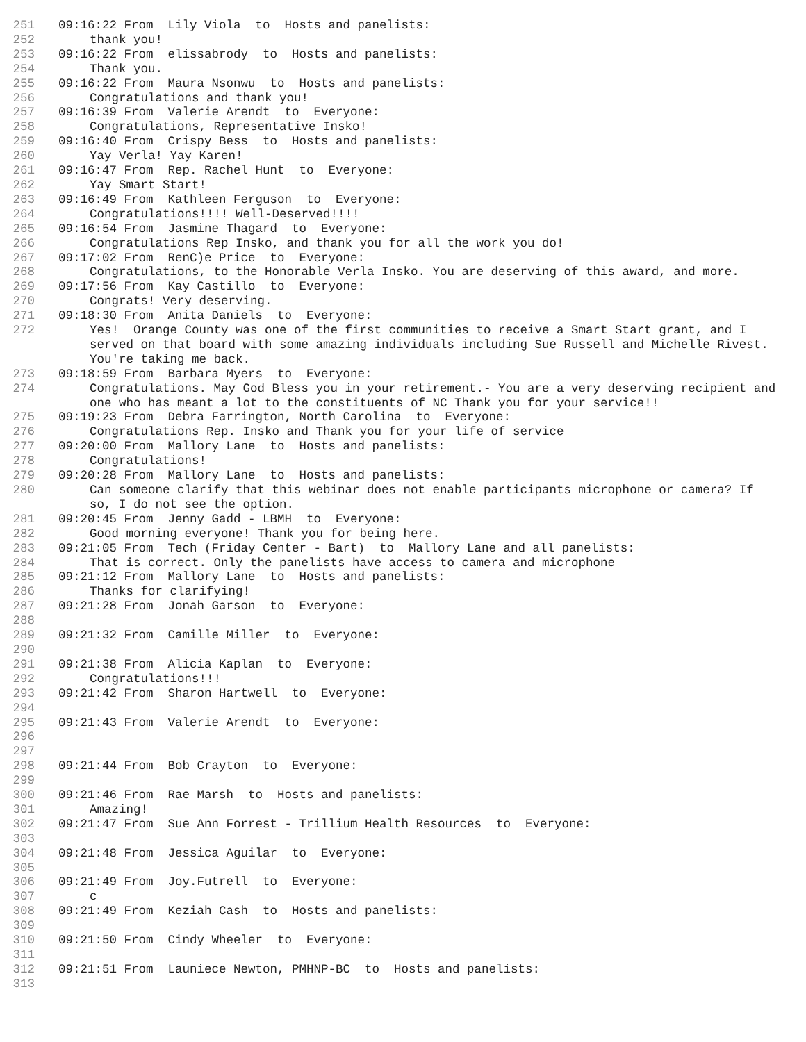251 09:16:22 From Lily Viola to Hosts and panelists:
252 thank you!
253 09:16:22 From elissabrody to Hosts and panelists:
254 Thank you.
255 09:16:22 From Maura Nsonwu to Hosts and panelists:
256 Congratulations and thank you!
257 09:16:39 From Valerie Arendt to Everyone:
258 Congratulations, Representative Insko!
259 09:16:40 From Crispy Bess to Hosts and panelists:
260 Yay Verla! Yay Karen!
261 09:16:47 From Rep. Rachel Hunt to Everyone:
262 Yay Smart Start!
263 09:16:49 From Kathleen Ferguson to Everyone:
264 Congratulations!!!! Well-Deserved!!!!
265 09:16:54 From Jasmine Thagard to Everyone:
266 Congratulations Rep Insko, and thank you for all the work you do!
267 09:17:02 From RenC)e Price to Everyone:
268 Congratulations, to the Honorable Verla Insko. You are deserving of this award, and more.
269 09:17:56 From Kay Castillo to Everyone:
270 Congrats! Very deserving.
271 09:18:30 From Anita Daniels to Everyone:
272 Yes! Orange County was one of the first communities to receive a Smart Start grant, and I served on that board with some amazing individuals including Sue Russell and Michelle Rivest. You're taking me back.
273 09:18:59 From Barbara Myers to Everyone:
274 Congratulations. May God Bless you in your retirement.- You are a very deserving recipient and one who has meant a lot to the constituents of NC Thank you for your service!!
275 09:19:23 From Debra Farrington, North Carolina to Everyone:
276 Congratulations Rep. Insko and Thank you for your life of service
277 09:20:00 From Mallory Lane to Hosts and panelists:
278 Congratulations!
279 09:20:28 From Mallory Lane to Hosts and panelists:
280 Can someone clarify that this webinar does not enable participants microphone or camera? If so, I do not see the option.
281 09:20:45 From Jenny Gadd - LBMH to Everyone:
282 Good morning everyone! Thank you for being here.
283 09:21:05 From Tech (Friday Center - Bart) to Mallory Lane and all panelists:
284 That is correct. Only the panelists have access to camera and microphone
285 09:21:12 From Mallory Lane to Hosts and panelists:
286 Thanks for clarifying!
287 09:21:28 From Jonah Garson to Everyone:
288
289 09:21:32 From Camille Miller to Everyone:
290
291 09:21:38 From Alicia Kaplan to Everyone:
292 Congratulations!!!
293 09:21:42 From Sharon Hartwell to Everyone:
294
295 09:21:43 From Valerie Arendt to Everyone:
296
297
298 09:21:44 From Bob Crayton to Everyone:
299
300 09:21:46 From Rae Marsh to Hosts and panelists:
301 Amazing!
302 09:21:47 From Sue Ann Forrest - Trillium Health Resources to Everyone:
303
304 09:21:48 From Jessica Aguilar to Everyone:
305
306 09:21:49 From Joy.Futrell to Everyone:
307 c
308 09:21:49 From Keziah Cash to Hosts and panelists:
309
310 09:21:50 From Cindy Wheeler to Everyone:
311
312 09:21:51 From Launiece Newton, PMHNP-BC to Hosts and panelists:
313